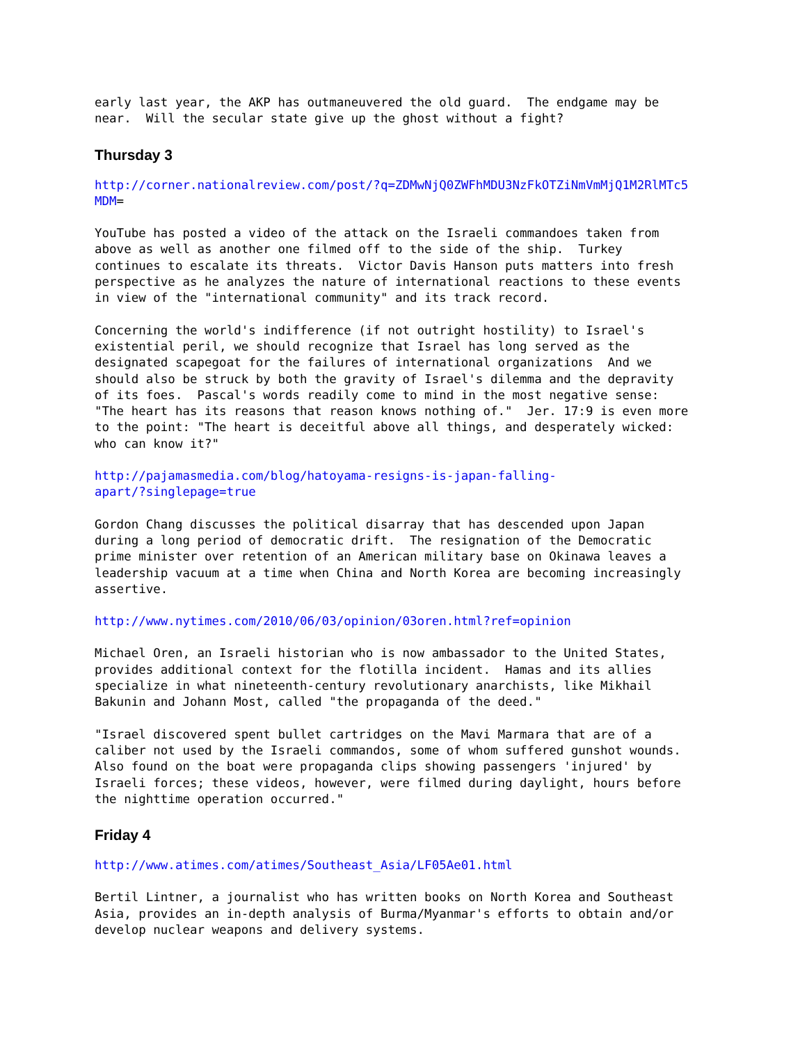early last year, the AKP has outmaneuvered the old guard. The endgame may be near. Will the secular state give up the ghost without a fight?
Thursday 3
http://corner.nationalreview.com/post/?q=ZDMwNjQ0ZWFhMDU3NzFkOTZiNmVmMjQ1M2RlMTc5 MDM=
YouTube has posted a video of the attack on the Israeli commandoes taken from above as well as another one filmed off to the side of the ship. Turkey continues to escalate its threats. Victor Davis Hanson puts matters into fresh perspective as he analyzes the nature of international reactions to these events in view of the "international community" and its track record.
Concerning the world's indifference (if not outright hostility) to Israel's existential peril, we should recognize that Israel has long served as the designated scapegoat for the failures of international organizations And we should also be struck by both the gravity of Israel's dilemma and the depravity of its foes. Pascal's words readily come to mind in the most negative sense: "The heart has its reasons that reason knows nothing of." Jer. 17:9 is even more to the point: "The heart is deceitful above all things, and desperately wicked: who can know it?"
http://pajamasmedia.com/blog/hatoyama-resigns-is-japan-falling- apart/?singlepage=true
Gordon Chang discusses the political disarray that has descended upon Japan during a long period of democratic drift. The resignation of the Democratic prime minister over retention of an American military base on Okinawa leaves a leadership vacuum at a time when China and North Korea are becoming increasingly assertive.
http://www.nytimes.com/2010/06/03/opinion/03oren.html?ref=opinion
Michael Oren, an Israeli historian who is now ambassador to the United States, provides additional context for the flotilla incident. Hamas and its allies specialize in what nineteenth-century revolutionary anarchists, like Mikhail Bakunin and Johann Most, called "the propaganda of the deed."
"Israel discovered spent bullet cartridges on the Mavi Marmara that are of a caliber not used by the Israeli commandos, some of whom suffered gunshot wounds. Also found on the boat were propaganda clips showing passengers 'injured' by Israeli forces; these videos, however, were filmed during daylight, hours before the nighttime operation occurred."
Friday 4
http://www.atimes.com/atimes/Southeast_Asia/LF05Ae01.html
Bertil Lintner, a journalist who has written books on North Korea and Southeast Asia, provides an in-depth analysis of Burma/Myanmar's efforts to obtain and/or develop nuclear weapons and delivery systems.